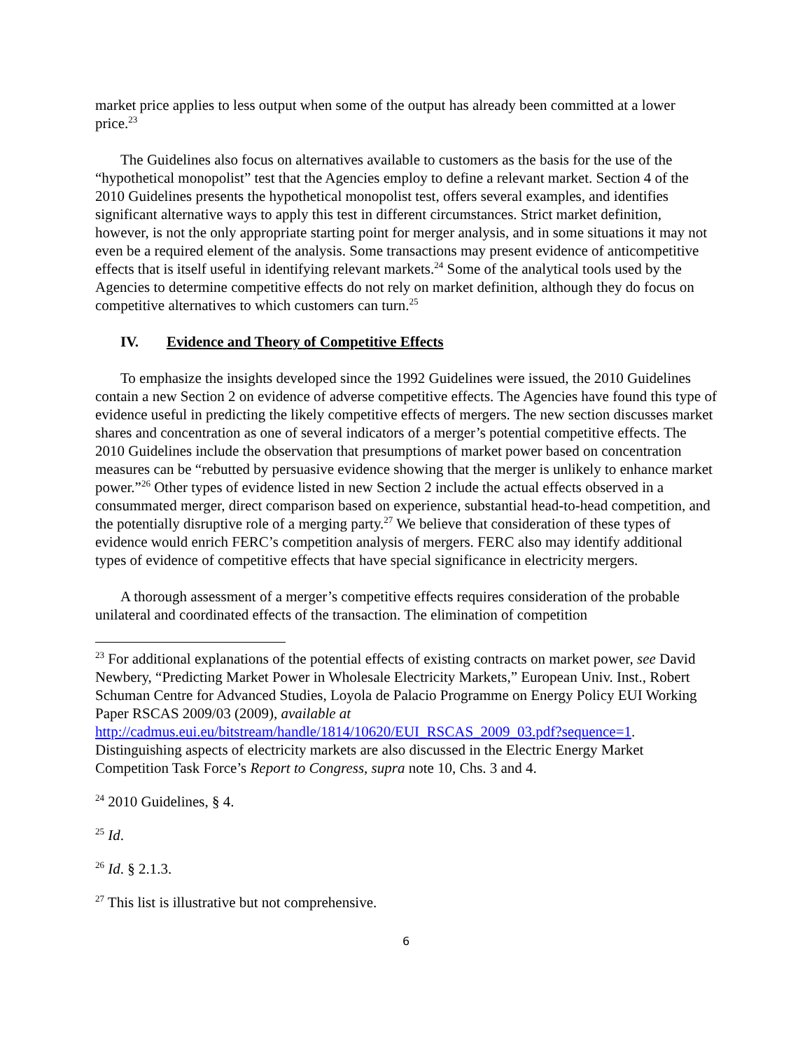market price applies to less output when some of the output has already been committed at a lower price.<sup>23</sup>
The Guidelines also focus on alternatives available to customers as the basis for the use of the “hypothetical monopolist” test that the Agencies employ to define a relevant market. Section 4 of the 2010 Guidelines presents the hypothetical monopolist test, offers several examples, and identifies significant alternative ways to apply this test in different circumstances. Strict market definition, however, is not the only appropriate starting point for merger analysis, and in some situations it may not even be a required element of the analysis. Some transactions may present evidence of anticompetitive effects that is itself useful in identifying relevant markets.<sup>24</sup> Some of the analytical tools used by the Agencies to determine competitive effects do not rely on market definition, although they do focus on competitive alternatives to which customers can turn.<sup>25</sup>
IV. Evidence and Theory of Competitive Effects
To emphasize the insights developed since the 1992 Guidelines were issued, the 2010 Guidelines contain a new Section 2 on evidence of adverse competitive effects. The Agencies have found this type of evidence useful in predicting the likely competitive effects of mergers. The new section discusses market shares and concentration as one of several indicators of a merger’s potential competitive effects. The 2010 Guidelines include the observation that presumptions of market power based on concentration measures can be “rebutted by persuasive evidence showing that the merger is unlikely to enhance market power.”<sup>26</sup> Other types of evidence listed in new Section 2 include the actual effects observed in a consummated merger, direct comparison based on experience, substantial head-to-head competition, and the potentially disruptive role of a merging party.<sup>27</sup> We believe that consideration of these types of evidence would enrich FERC’s competition analysis of mergers. FERC also may identify additional types of evidence of competitive effects that have special significance in electricity mergers.
A thorough assessment of a merger’s competitive effects requires consideration of the probable unilateral and coordinated effects of the transaction. The elimination of competition
<sup>23</sup> For additional explanations of the potential effects of existing contracts on market power, see David Newbery, “Predicting Market Power in Wholesale Electricity Markets,” European Univ. Inst., Robert Schuman Centre for Advanced Studies, Loyola de Palacio Programme on Energy Policy EUI Working Paper RSCAS 2009/03 (2009), available at http://cadmus.eui.eu/bitstream/handle/1814/10620/EUI_RSCAS_2009_03.pdf?sequence=1. Distinguishing aspects of electricity markets are also discussed in the Electric Energy Market Competition Task Force’s Report to Congress, supra note 10, Chs. 3 and 4.
<sup>24</sup> 2010 Guidelines, § 4.
<sup>25</sup> Id.
<sup>26</sup> Id. § 2.1.3.
<sup>27</sup> This list is illustrative but not comprehensive.
6